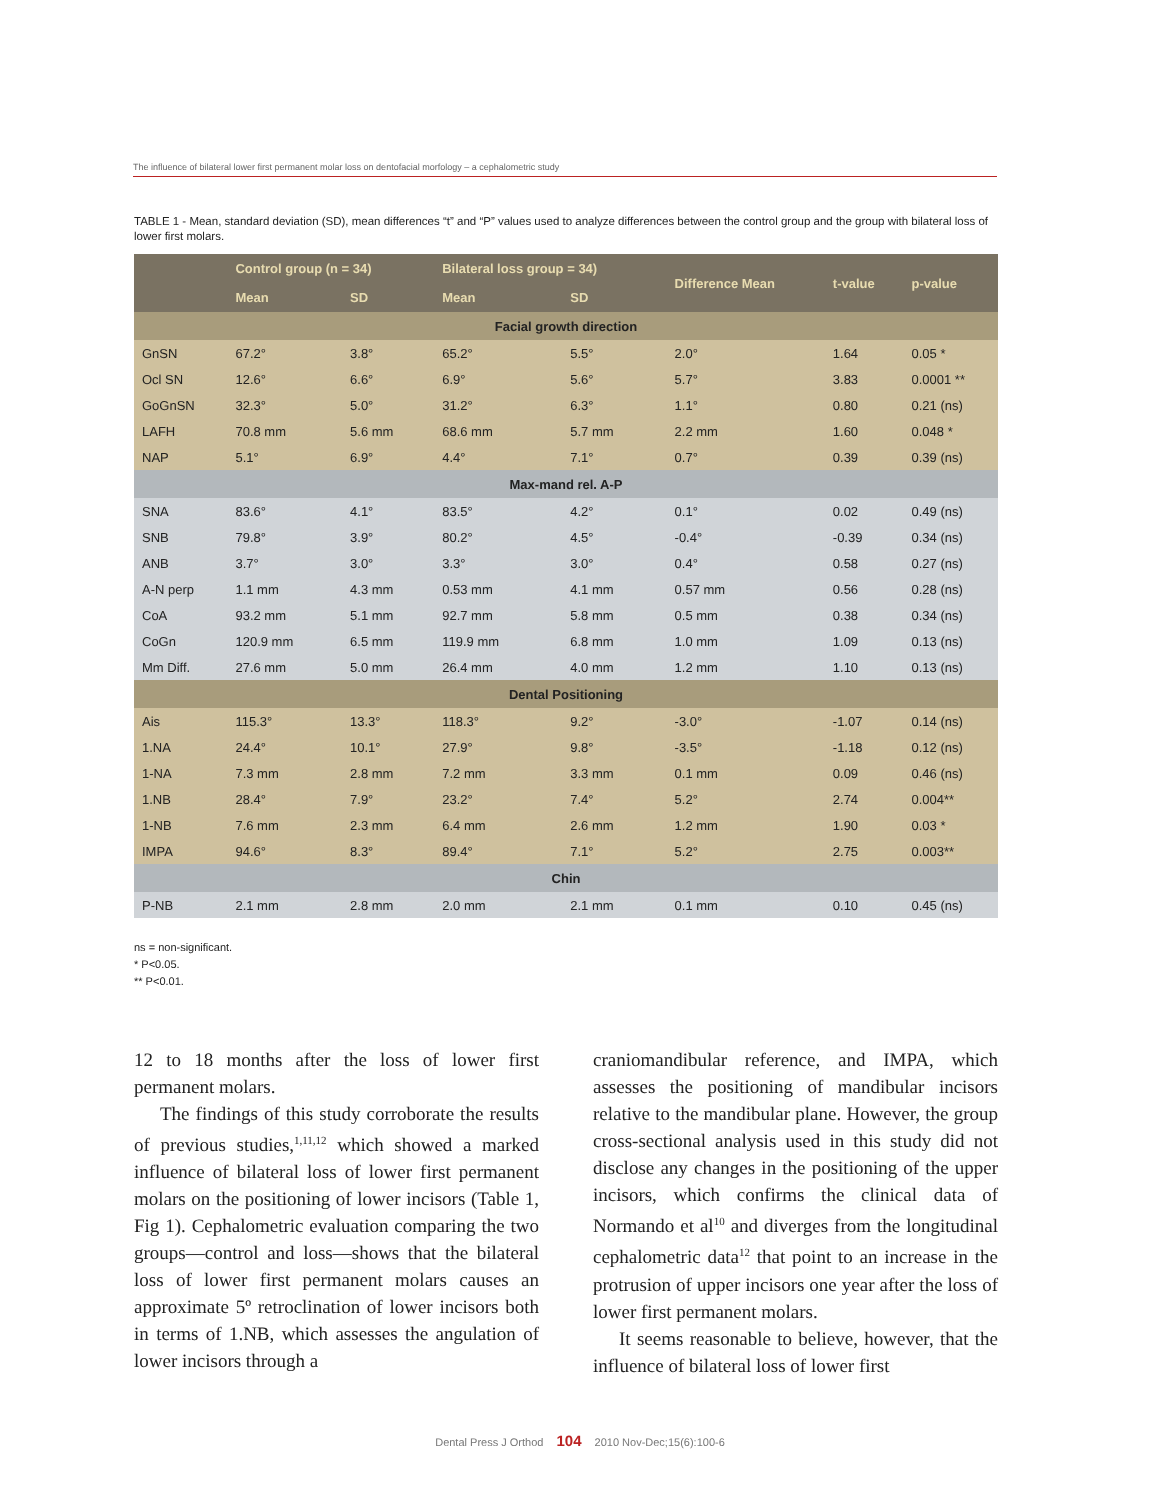The influence of bilateral lower first permanent molar loss on dentofacial morfology – a cephalometric study
TABLE 1 - Mean, standard deviation (SD), mean differences “t” and “P” values used to analyze differences between the control group and the group with bilateral loss of lower first molars.
| | Control group (n = 34) | | Bilateral loss group = 34) | | Difference Mean | t-value | p-value |
| --- | --- | --- | --- | --- | --- | --- | --- |
| | Mean | SD | Mean | SD | | | |
| Facial growth direction | | | | | | | |
| GnSN | 67.2° | 3.8° | 65.2° | 5.5° | 2.0° | 1.64 | 0.05 * |
| Ocl SN | 12.6° | 6.6° | 6.9° | 5.6° | 5.7° | 3.83 | 0.0001 ** |
| GoGnSN | 32.3° | 5.0° | 31.2° | 6.3° | 1.1° | 0.80 | 0.21 (ns) |
| LAFH | 70.8 mm | 5.6 mm | 68.6 mm | 5.7 mm | 2.2 mm | 1.60 | 0.048 * |
| NAP | 5.1° | 6.9° | 4.4° | 7.1° | 0.7° | 0.39 | 0.39 (ns) |
| Max-mand rel. A-P | | | | | | | |
| SNA | 83.6° | 4.1° | 83.5° | 4.2° | 0.1° | 0.02 | 0.49 (ns) |
| SNB | 79.8° | 3.9° | 80.2° | 4.5° | -0.4° | -0.39 | 0.34 (ns) |
| ANB | 3.7° | 3.0° | 3.3° | 3.0° | 0.4° | 0.58 | 0.27 (ns) |
| A-N perp | 1.1 mm | 4.3 mm | 0.53 mm | 4.1 mm | 0.57 mm | 0.56 | 0.28 (ns) |
| CoA | 93.2 mm | 5.1 mm | 92.7 mm | 5.8 mm | 0.5 mm | 0.38 | 0.34 (ns) |
| CoGn | 120.9 mm | 6.5 mm | 119.9 mm | 6.8 mm | 1.0 mm | 1.09 | 0.13 (ns) |
| Mm Diff. | 27.6 mm | 5.0 mm | 26.4 mm | 4.0 mm | 1.2 mm | 1.10 | 0.13 (ns) |
| Dental Positioning | | | | | | | |
| Ais | 115.3° | 13.3° | 118.3° | 9.2° | -3.0° | -1.07 | 0.14 (ns) |
| 1.NA | 24.4° | 10.1° | 27.9° | 9.8° | -3.5° | -1.18 | 0.12 (ns) |
| 1-NA | 7.3 mm | 2.8 mm | 7.2 mm | 3.3 mm | 0.1 mm | 0.09 | 0.46 (ns) |
| 1.NB | 28.4° | 7.9° | 23.2° | 7.4° | 5.2° | 2.74 | 0.004** |
| 1-NB | 7.6 mm | 2.3 mm | 6.4 mm | 2.6 mm | 1.2 mm | 1.90 | 0.03 * |
| IMPA | 94.6° | 8.3° | 89.4° | 7.1° | 5.2° | 2.75 | 0.003** |
| Chin | | | | | | | |
| P-NB | 2.1 mm | 2.8 mm | 2.0 mm | 2.1 mm | 0.1 mm | 0.10 | 0.45 (ns) |
ns = non-significant.
* P<0.05.
** P<0.01.
12 to 18 months after the loss of lower first permanent molars.
The findings of this study corroborate the results of previous studies,<sup>1,11,12</sup> which showed a marked influence of bilateral loss of lower first permanent molars on the positioning of lower incisors (Table 1, Fig 1). Cephalometric evaluation comparing the two groups—control and loss—shows that the bilateral loss of lower first permanent molars causes an approximate 5º retroclination of lower incisors both in terms of 1.NB, which assesses the angulation of lower incisors through a
craniomandibular reference, and IMPA, which assesses the positioning of mandibular incisors relative to the mandibular plane. However, the group cross-sectional analysis used in this study did not disclose any changes in the positioning of the upper incisors, which confirms the clinical data of Normando et al<sup>10</sup> and diverges from the longitudinal cephalometric data<sup>12</sup> that point to an increase in the protrusion of upper incisors one year after the loss of lower first permanent molars.
It seems reasonable to believe, however, that the influence of bilateral loss of lower first
Dental Press J Orthod 104 2010 Nov-Dec;15(6):100-6